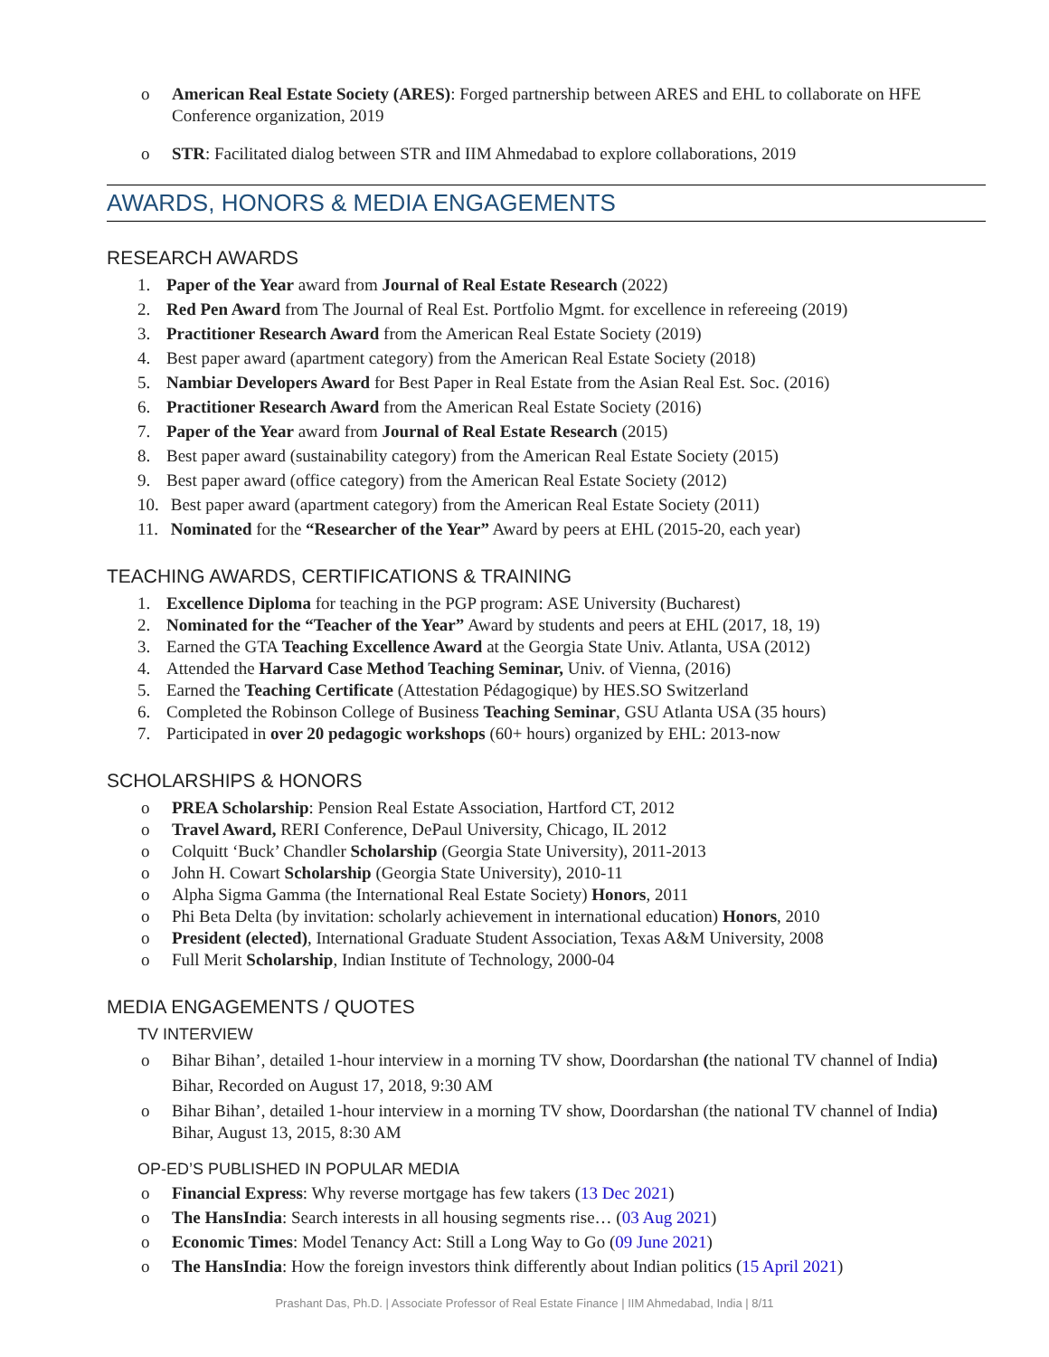o American Real Estate Society (ARES): Forged partnership between ARES and EHL to collaborate on HFE Conference organization, 2019
o STR: Facilitated dialog between STR and IIM Ahmedabad to explore collaborations, 2019
AWARDS, HONORS & MEDIA ENGAGEMENTS
RESEARCH AWARDS
1. Paper of the Year award from Journal of Real Estate Research (2022)
2. Red Pen Award from The Journal of Real Est. Portfolio Mgmt. for excellence in refereeing (2019)
3. Practitioner Research Award from the American Real Estate Society (2019)
4. Best paper award (apartment category) from the American Real Estate Society (2018)
5. Nambiar Developers Award for Best Paper in Real Estate from the Asian Real Est. Soc. (2016)
6. Practitioner Research Award from the American Real Estate Society (2016)
7. Paper of the Year award from Journal of Real Estate Research (2015)
8. Best paper award (sustainability category) from the American Real Estate Society (2015)
9. Best paper award (office category) from the American Real Estate Society (2012)
10. Best paper award (apartment category) from the American Real Estate Society (2011)
11. Nominated for the “Researcher of the Year” Award by peers at EHL (2015-20, each year)
TEACHING AWARDS, CERTIFICATIONS & TRAINING
1. Excellence Diploma for teaching in the PGP program: ASE University (Bucharest)
2. Nominated for the “Teacher of the Year” Award by students and peers at EHL (2017, 18, 19)
3. Earned the GTA Teaching Excellence Award at the Georgia State Univ. Atlanta, USA (2012)
4. Attended the Harvard Case Method Teaching Seminar, Univ. of Vienna, (2016)
5. Earned the Teaching Certificate (Attestation Pédagogique) by HES.SO Switzerland
6. Completed the Robinson College of Business Teaching Seminar, GSU Atlanta USA (35 hours)
7. Participated in over 20 pedagogic workshops (60+ hours) organized by EHL: 2013-now
SCHOLARSHIPS & HONORS
o PREA Scholarship: Pension Real Estate Association, Hartford CT, 2012
o Travel Award, RERI Conference, DePaul University, Chicago, IL 2012
o Colquitt ‘Buck’ Chandler Scholarship (Georgia State University), 2011-2013
o John H. Cowart Scholarship (Georgia State University), 2010-11
o Alpha Sigma Gamma (the International Real Estate Society) Honors, 2011
o Phi Beta Delta (by invitation: scholarly achievement in international education) Honors, 2010
o President (elected), International Graduate Student Association, Texas A&M University, 2008
o Full Merit Scholarship, Indian Institute of Technology, 2000-04
MEDIA ENGAGEMENTS / QUOTES
TV INTERVIEW
o Bihar Bihan’, detailed 1-hour interview in a morning TV show, Doordarshan (the national TV channel of India) Bihar, Recorded on August 17, 2018, 9:30 AM
o Bihar Bihan’, detailed 1-hour interview in a morning TV show, Doordarshan (the national TV channel of India) Bihar, August 13, 2015, 8:30 AM
OP-ED’S PUBLISHED IN POPULAR MEDIA
o Financial Express: Why reverse mortgage has few takers (13 Dec 2021)
o The HansIndia: Search interests in all housing segments rise… (03 Aug 2021)
o Economic Times: Model Tenancy Act: Still a Long Way to Go (09 June 2021)
o The HansIndia: How the foreign investors think differently about Indian politics (15 April 2021)
Prashant Das, Ph.D. | Associate Professor of Real Estate Finance | IIM Ahmedabad, India | 8/11